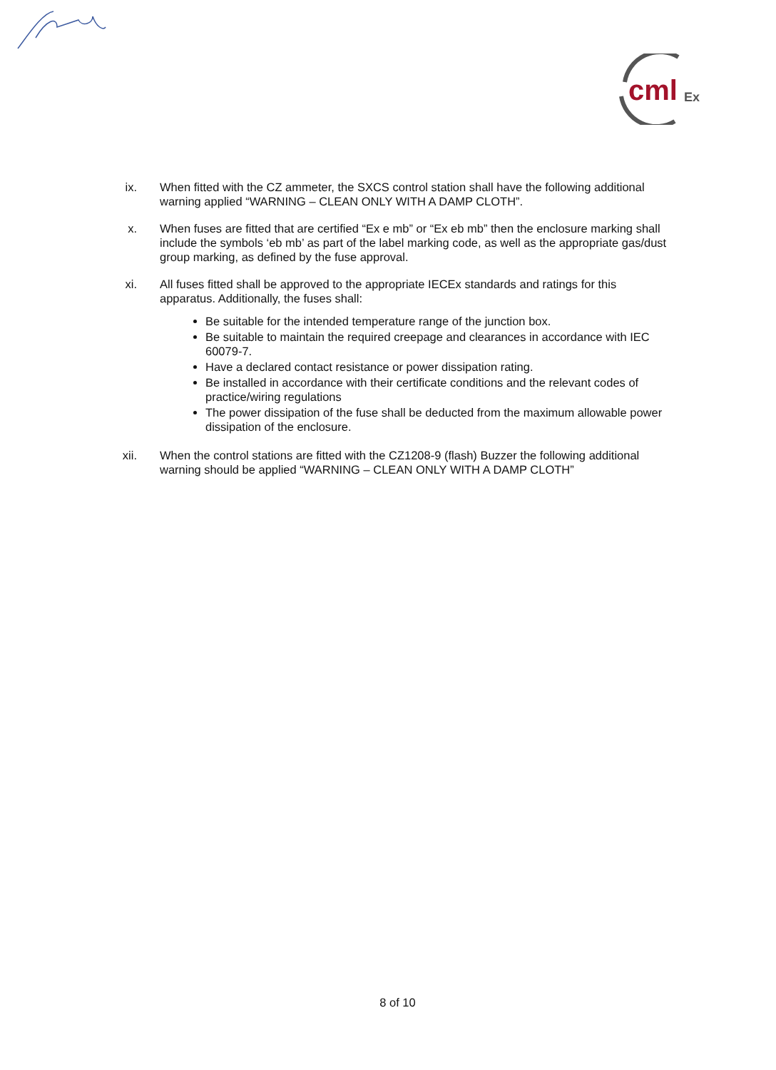cml
Ex
ix. When fitted with the CZ ammeter, the SXCS control station shall have the following additional warning applied “WARNING – CLEAN ONLY WITH A DAMP CLOTH”.
x. When fuses are fitted that are certified “Ex e mb” or “Ex eb mb” then the enclosure marking shall include the symbols ‘eb mb’ as part of the label marking code, as well as the appropriate gas/dust group marking, as defined by the fuse approval.
xi. All fuses fitted shall be approved to the appropriate IECEx standards and ratings for this apparatus. Additionally, the fuses shall:
Be suitable for the intended temperature range of the junction box.
Be suitable to maintain the required creepage and clearances in accordance with IEC 60079-7.
Have a declared contact resistance or power dissipation rating.
Be installed in accordance with their certificate conditions and the relevant codes of practice/wiring regulations
The power dissipation of the fuse shall be deducted from the maximum allowable power dissipation of the enclosure.
xii. When the control stations are fitted with the CZ1208-9 (flash) Buzzer the following additional warning should be applied “WARNING – CLEAN ONLY WITH A DAMP CLOTH”
8 of 10